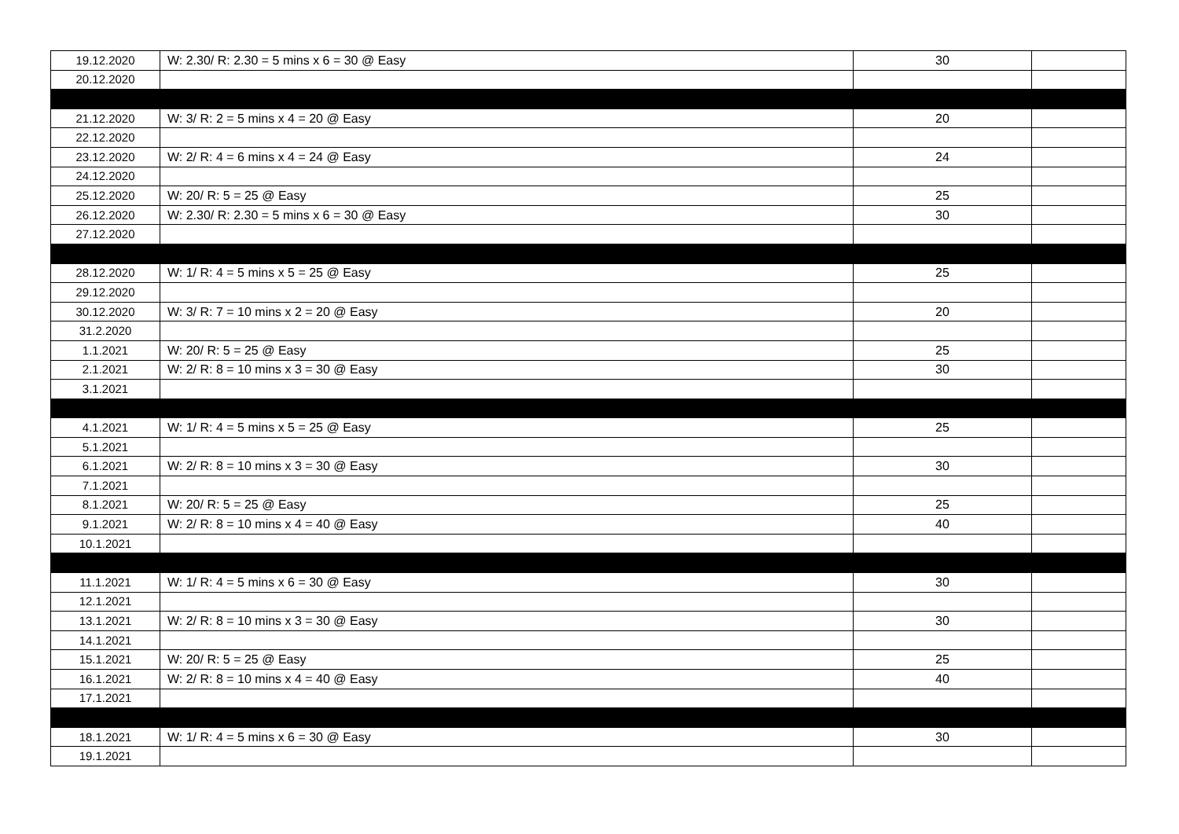| 19.12.2020 | W: 2.30/ R: 2.30 = 5 mins x 6 = 30 @ Easy | 30 | |
| 20.12.2020 | | | |
| 21.12.2020 | W: 3/ R: 2 = 5 mins x 4 = 20 @ Easy | 20 | |
| 22.12.2020 | | | |
| 23.12.2020 | W: 2/ R: 4 = 6 mins x 4 = 24 @ Easy | 24 | |
| 24.12.2020 | | | |
| 25.12.2020 | W: 20/ R: 5 = 25 @ Easy | 25 | |
| 26.12.2020 | W: 2.30/ R: 2.30 = 5 mins x 6 = 30 @ Easy | 30 | |
| 27.12.2020 | | | |
| 28.12.2020 | W: 1/ R: 4 = 5 mins x 5 = 25 @ Easy | 25 | |
| 29.12.2020 | | | |
| 30.12.2020 | W: 3/ R: 7 = 10 mins x 2 = 20 @ Easy | 20 | |
| 31.2.2020 | | | |
| 1.1.2021 | W: 20/ R: 5 = 25 @ Easy | 25 | |
| 2.1.2021 | W: 2/ R: 8 = 10 mins x 3 = 30 @ Easy | 30 | |
| 3.1.2021 | | | |
| 4.1.2021 | W: 1/ R: 4 = 5 mins x 5 = 25 @ Easy | 25 | |
| 5.1.2021 | | | |
| 6.1.2021 | W: 2/ R: 8 = 10 mins x 3 = 30 @ Easy | 30 | |
| 7.1.2021 | | | |
| 8.1.2021 | W: 20/ R: 5 = 25 @ Easy | 25 | |
| 9.1.2021 | W: 2/ R: 8 = 10 mins x 4 = 40 @ Easy | 40 | |
| 10.1.2021 | | | |
| 11.1.2021 | W: 1/ R: 4 = 5 mins x 6 = 30 @ Easy | 30 | |
| 12.1.2021 | | | |
| 13.1.2021 | W: 2/ R: 8 = 10 mins x 3 = 30 @ Easy | 30 | |
| 14.1.2021 | | | |
| 15.1.2021 | W: 20/ R: 5 = 25 @ Easy | 25 | |
| 16.1.2021 | W: 2/ R: 8 = 10 mins x 4 = 40 @ Easy | 40 | |
| 17.1.2021 | | | |
| 18.1.2021 | W: 1/ R: 4 = 5 mins x 6 = 30 @ Easy | 30 | |
| 19.1.2021 | | | |